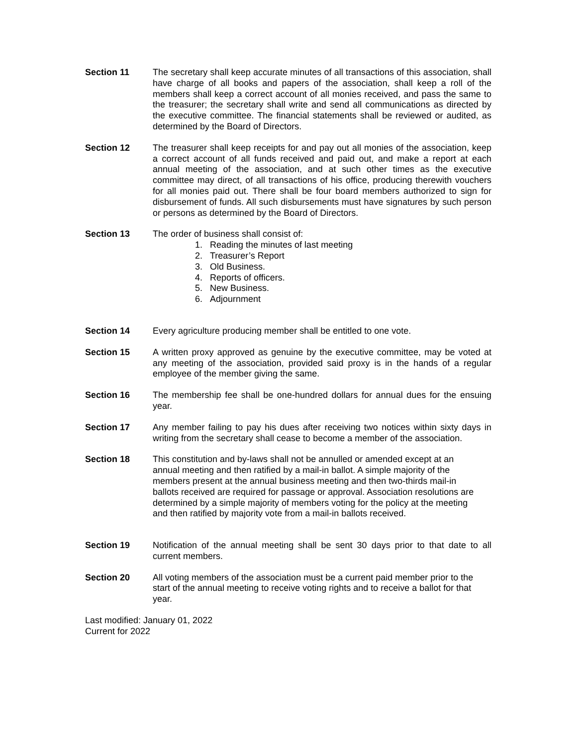Section 11 The secretary shall keep accurate minutes of all transactions of this association, shall have charge of all books and papers of the association, shall keep a roll of the members shall keep a correct account of all monies received, and pass the same to the treasurer; the secretary shall write and send all communications as directed by the executive committee. The financial statements shall be reviewed or audited, as determined by the Board of Directors.
Section 12 The treasurer shall keep receipts for and pay out all monies of the association, keep a correct account of all funds received and paid out, and make a report at each annual meeting of the association, and at such other times as the executive committee may direct, of all transactions of his office, producing therewith vouchers for all monies paid out. There shall be four board members authorized to sign for disbursement of funds. All such disbursements must have signatures by such person or persons as determined by the Board of Directors.
Section 13 The order of business shall consist of:
1. Reading the minutes of last meeting
2. Treasurer’s Report
3. Old Business.
4. Reports of officers.
5. New Business.
6. Adjournment
Section 14 Every agriculture producing member shall be entitled to one vote.
Section 15 A written proxy approved as genuine by the executive committee, may be voted at any meeting of the association, provided said proxy is in the hands of a regular employee of the member giving the same.
Section 16 The membership fee shall be one-hundred dollars for annual dues for the ensuing year.
Section 17 Any member failing to pay his dues after receiving two notices within sixty days in writing from the secretary shall cease to become a member of the association.
Section 18 This constitution and by-laws shall not be annulled or amended except at an annual meeting and then ratified by a mail-in ballot. A simple majority of the members present at the annual business meeting and then two-thirds mail-in ballots received are required for passage or approval. Association resolutions are determined by a simple majority of members voting for the policy at the meeting and then ratified by majority vote from a mail-in ballots received.
Section 19 Notification of the annual meeting shall be sent 30 days prior to that date to all current members.
Section 20 All voting members of the association must be a current paid member prior to the start of the annual meeting to receive voting rights and to receive a ballot for that year.
Last modified: January 01, 2022
Current for 2022